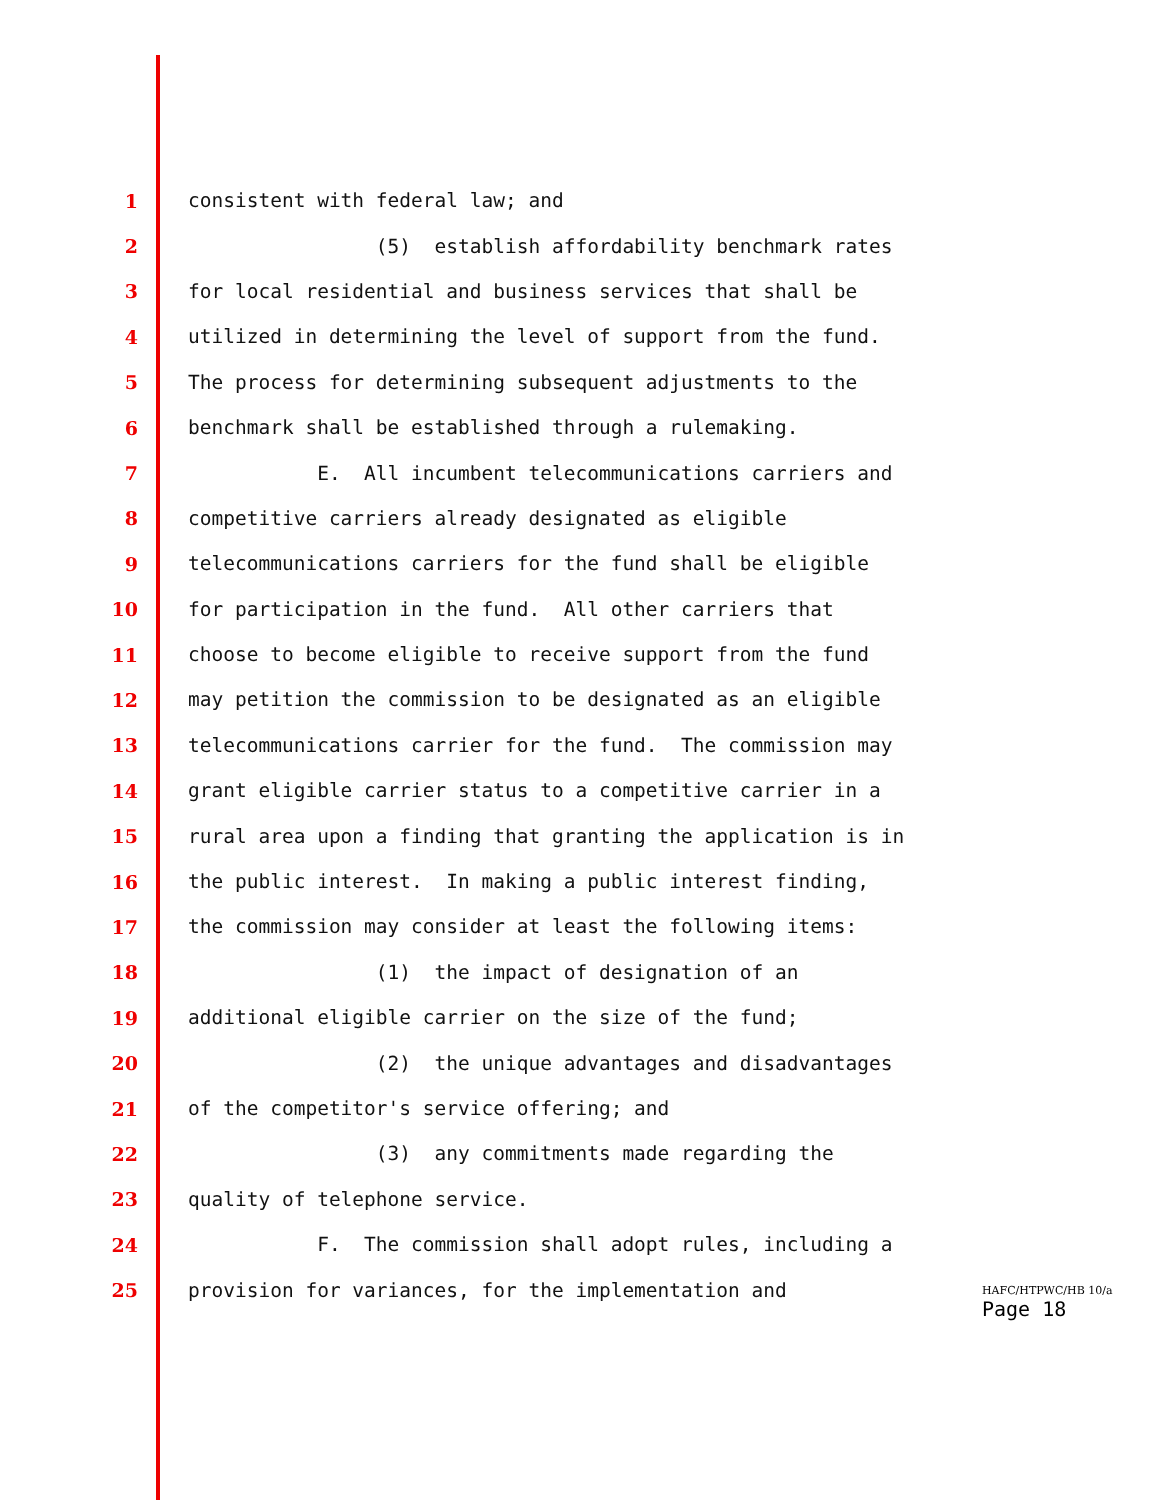1 consistent with federal law; and
2 (5) establish affordability benchmark rates
3 for local residential and business services that shall be
4 utilized in determining the level of support from the fund.
5 The process for determining subsequent adjustments to the
6 benchmark shall be established through a rulemaking.
7 E. All incumbent telecommunications carriers and
8 competitive carriers already designated as eligible
9 telecommunications carriers for the fund shall be eligible
10 for participation in the fund. All other carriers that
11 choose to become eligible to receive support from the fund
12 may petition the commission to be designated as an eligible
13 telecommunications carrier for the fund. The commission may
14 grant eligible carrier status to a competitive carrier in a
15 rural area upon a finding that granting the application is in
16 the public interest. In making a public interest finding,
17 the commission may consider at least the following items:
18 (1) the impact of designation of an
19 additional eligible carrier on the size of the fund;
20 (2) the unique advantages and disadvantages
21 of the competitor's service offering; and
22 (3) any commitments made regarding the
23 quality of telephone service.
24 F. The commission shall adopt rules, including a
25 provision for variances, for the implementation and
HAFC/HTPWC/HB 10/a
Page 18